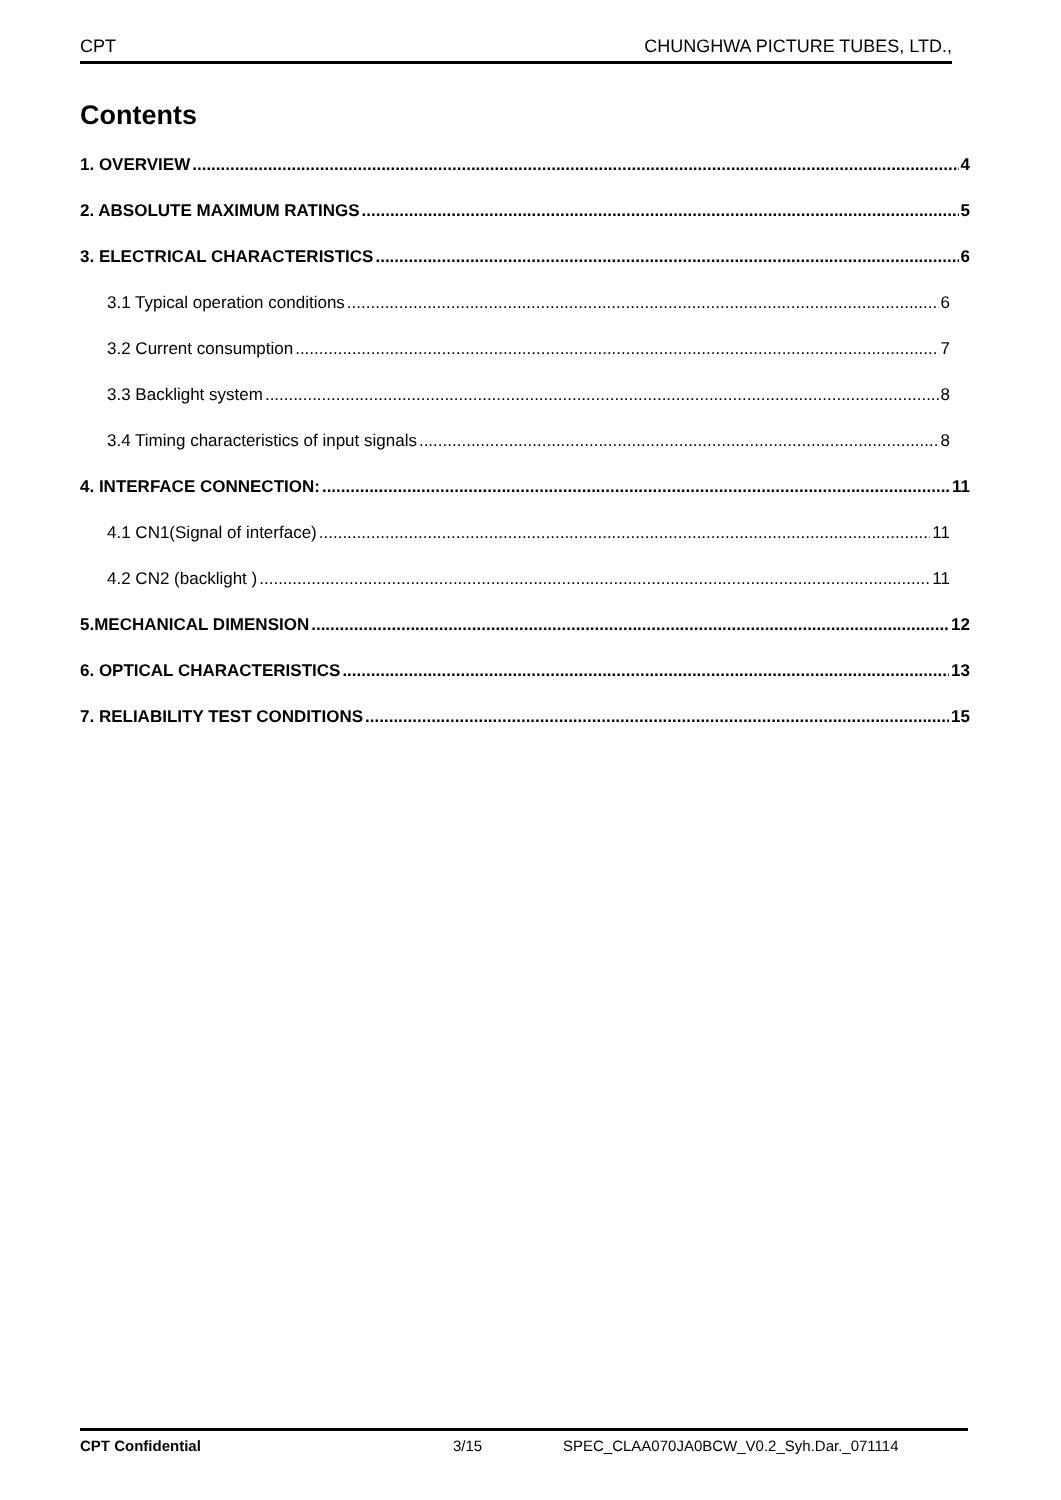CPT CHUNGHWA PICTURE TUBES, LTD.,
Contents
1. OVERVIEW 4
2. ABSOLUTE MAXIMUM RATINGS 5
3. ELECTRICAL CHARACTERISTICS 6
3.1 Typical operation conditions 6
3.2 Current consumption 7
3.3 Backlight system 8
3.4 Timing characteristics of input signals 8
4. INTERFACE CONNECTION: 11
4.1 CN1(Signal of interface) 11
4.2 CN2 (backlight ) 11
5.MECHANICAL DIMENSION 12
6. OPTICAL CHARACTERISTICS 13
7. RELIABILITY TEST CONDITIONS 15
CPT Confidential 3/15 SPEC_CLAA070JA0BCW_V0.2_Syh.Dar._071114